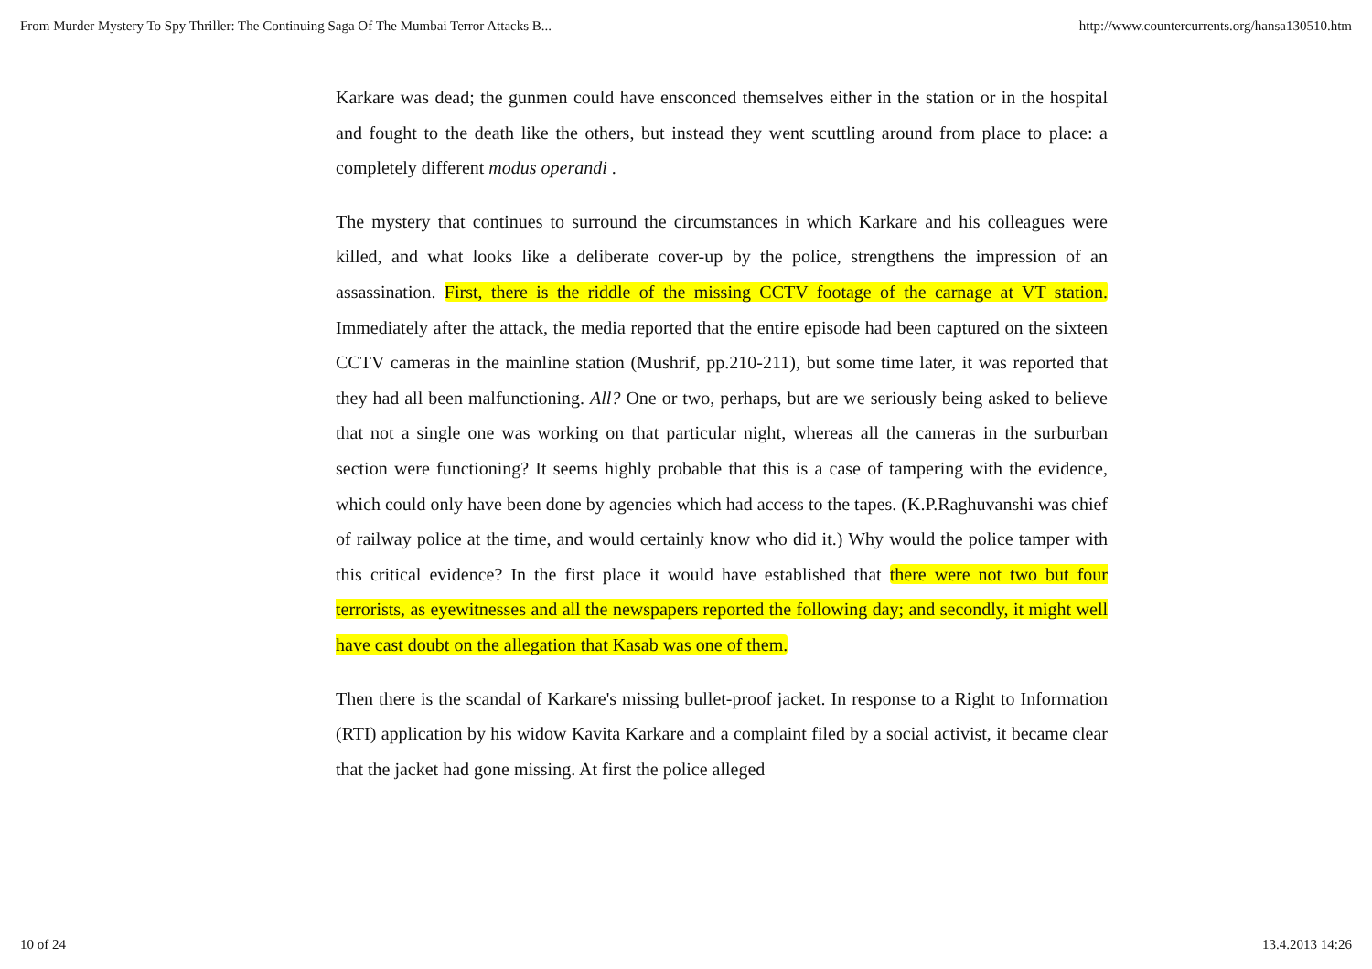From Murder Mystery To Spy Thriller: The Continuing Saga Of The Mumbai Terror Attacks B... http://www.countercurrents.org/hansa130510.htm
Karkare was dead; the gunmen could have ensconced themselves either in the station or in the hospital and fought to the death like the others, but instead they went scuttling around from place to place: a completely different modus operandi .
The mystery that continues to surround the circumstances in which Karkare and his colleagues were killed, and what looks like a deliberate cover-up by the police, strengthens the impression of an assassination. First, there is the riddle of the missing CCTV footage of the carnage at VT station. Immediately after the attack, the media reported that the entire episode had been captured on the sixteen CCTV cameras in the mainline station (Mushrif, pp.210-211), but some time later, it was reported that they had all been malfunctioning. All? One or two, perhaps, but are we seriously being asked to believe that not a single one was working on that particular night, whereas all the cameras in the surburban section were functioning? It seems highly probable that this is a case of tampering with the evidence, which could only have been done by agencies which had access to the tapes. (K.P.Raghuvanshi was chief of railway police at the time, and would certainly know who did it.) Why would the police tamper with this critical evidence? In the first place it would have established that there were not two but four terrorists, as eyewitnesses and all the newspapers reported the following day; and secondly, it might well have cast doubt on the allegation that Kasab was one of them.
Then there is the scandal of Karkare's missing bullet-proof jacket. In response to a Right to Information (RTI) application by his widow Kavita Karkare and a complaint filed by a social activist, it became clear that the jacket had gone missing. At first the police alleged
10 of 24 13.4.2013 14:26